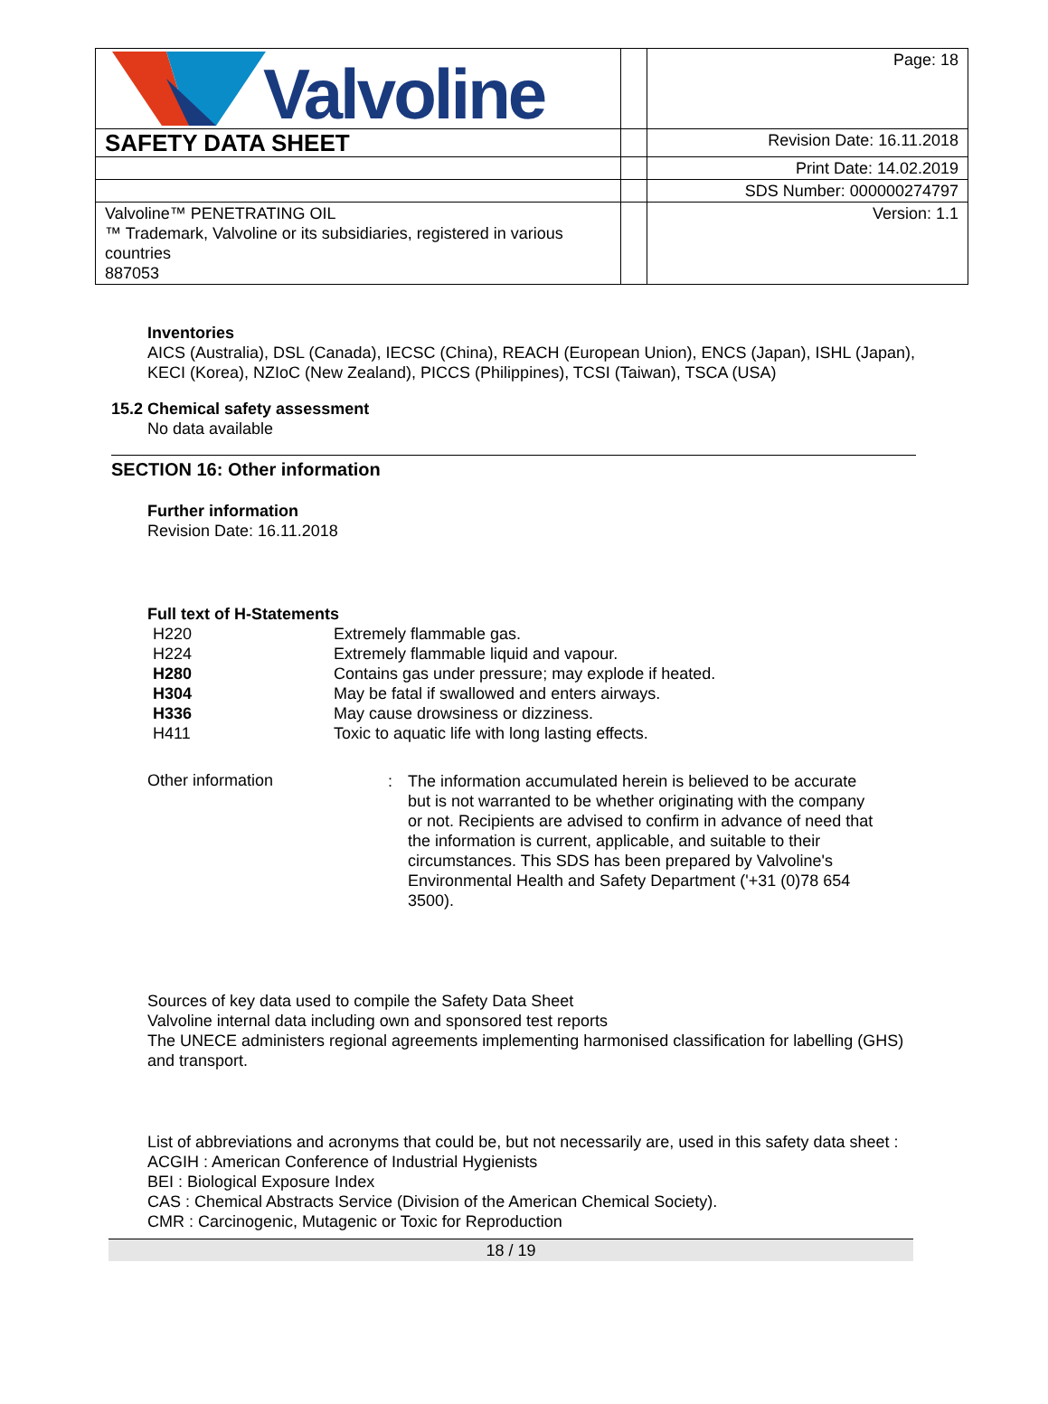| Valvoline | | Page: 18 |
| SAFETY DATA SHEET | | Revision Date: 16.11.2018 |
| | | Print Date: 14.02.2019 |
| | | SDS Number: 000000274797 |
| Valvoline™ PENETRATING OIL ™ Trademark, Valvoline or its subsidiaries, registered in various countries 887053 | | Version: 1.1 |
Inventories
AICS (Australia), DSL (Canada), IECSC (China), REACH (European Union), ENCS (Japan), ISHL (Japan), KECI (Korea), NZIoC (New Zealand), PICCS (Philippines), TCSI (Taiwan), TSCA (USA)
15.2 Chemical safety assessment
No data available
SECTION 16: Other information
Further information
Revision Date: 16.11.2018
Full text of H-Statements
| H220 | Extremely flammable gas. |
| H224 | Extremely flammable liquid and vapour. |
| H280 | Contains gas under pressure; may explode if heated. |
| H304 | May be fatal if swallowed and enters airways. |
| H336 | May cause drowsiness or dizziness. |
| H411 | Toxic to aquatic life with long lasting effects. |
| Other information | : | The information accumulated herein is believed to be accurate but is not warranted to be whether originating with the company or not. Recipients are advised to confirm in advance of need that the information is current, applicable, and suitable to their circumstances. This SDS has been prepared by Valvoline's Environmental Health and Safety Department ('+31 (0)78 654 3500). |
Sources of key data used to compile the Safety Data Sheet
Valvoline internal data including own and sponsored test reports
The UNECE administers regional agreements implementing harmonised classification for labelling (GHS) and transport.
List of abbreviations and acronyms that could be, but not necessarily are, used in this safety data sheet :
ACGIH : American Conference of Industrial Hygienists
BEI : Biological Exposure Index
CAS : Chemical Abstracts Service (Division of the American Chemical Society).
CMR : Carcinogenic, Mutagenic or Toxic for Reproduction
18 / 19